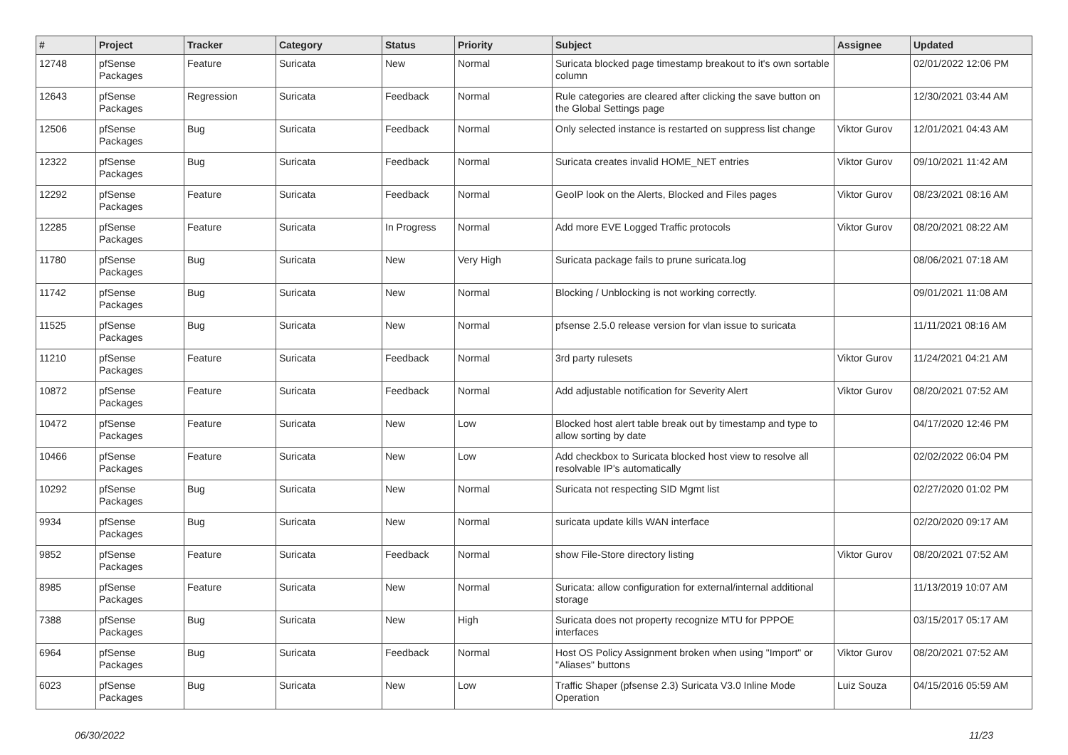| # | Project | Tracker | Category | Status | Priority | Subject | Assignee | Updated |
| --- | --- | --- | --- | --- | --- | --- | --- | --- |
| 12748 | pfSense Packages | Feature | Suricata | New | Normal | Suricata blocked page timestamp breakout to it's own sortable column | | 02/01/2022 12:06 PM |
| 12643 | pfSense Packages | Regression | Suricata | Feedback | Normal | Rule categories are cleared after clicking the save button on the Global Settings page | | 12/30/2021 03:44 AM |
| 12506 | pfSense Packages | Bug | Suricata | Feedback | Normal | Only selected instance is restarted on suppress list change | Viktor Gurov | 12/01/2021 04:43 AM |
| 12322 | pfSense Packages | Bug | Suricata | Feedback | Normal | Suricata creates invalid HOME_NET entries | Viktor Gurov | 09/10/2021 11:42 AM |
| 12292 | pfSense Packages | Feature | Suricata | Feedback | Normal | GeoIP look on the Alerts, Blocked and Files pages | Viktor Gurov | 08/23/2021 08:16 AM |
| 12285 | pfSense Packages | Feature | Suricata | In Progress | Normal | Add more EVE Logged Traffic protocols | Viktor Gurov | 08/20/2021 08:22 AM |
| 11780 | pfSense Packages | Bug | Suricata | New | Very High | Suricata package fails to prune suricata.log | | 08/06/2021 07:18 AM |
| 11742 | pfSense Packages | Bug | Suricata | New | Normal | Blocking / Unblocking is not working correctly. | | 09/01/2021 11:08 AM |
| 11525 | pfSense Packages | Bug | Suricata | New | Normal | pfsense 2.5.0 release version for vlan issue to suricata | | 11/11/2021 08:16 AM |
| 11210 | pfSense Packages | Feature | Suricata | Feedback | Normal | 3rd party rulesets | Viktor Gurov | 11/24/2021 04:21 AM |
| 10872 | pfSense Packages | Feature | Suricata | Feedback | Normal | Add adjustable notification for Severity Alert | Viktor Gurov | 08/20/2021 07:52 AM |
| 10472 | pfSense Packages | Feature | Suricata | New | Low | Blocked host alert table break out by timestamp and type to allow sorting by date | | 04/17/2020 12:46 PM |
| 10466 | pfSense Packages | Feature | Suricata | New | Low | Add checkbox to Suricata blocked host view to resolve all resolvable IP's automatically | | 02/02/2022 06:04 PM |
| 10292 | pfSense Packages | Bug | Suricata | New | Normal | Suricata not respecting SID Mgmt list | | 02/27/2020 01:02 PM |
| 9934 | pfSense Packages | Bug | Suricata | New | Normal | suricata update kills WAN interface | | 02/20/2020 09:17 AM |
| 9852 | pfSense Packages | Feature | Suricata | Feedback | Normal | show File-Store directory listing | Viktor Gurov | 08/20/2021 07:52 AM |
| 8985 | pfSense Packages | Feature | Suricata | New | Normal | Suricata: allow configuration for external/internal additional storage | | 11/13/2019 10:07 AM |
| 7388 | pfSense Packages | Bug | Suricata | New | High | Suricata does not property recognize MTU for PPPOE interfaces | | 03/15/2017 05:17 AM |
| 6964 | pfSense Packages | Bug | Suricata | Feedback | Normal | Host OS Policy Assignment broken when using "Import" or "Aliases" buttons | Viktor Gurov | 08/20/2021 07:52 AM |
| 6023 | pfSense Packages | Bug | Suricata | New | Low | Traffic Shaper (pfsense 2.3) Suricata V3.0 Inline Mode Operation | Luiz Souza | 04/15/2016 05:59 AM |
06/30/2022 11/23